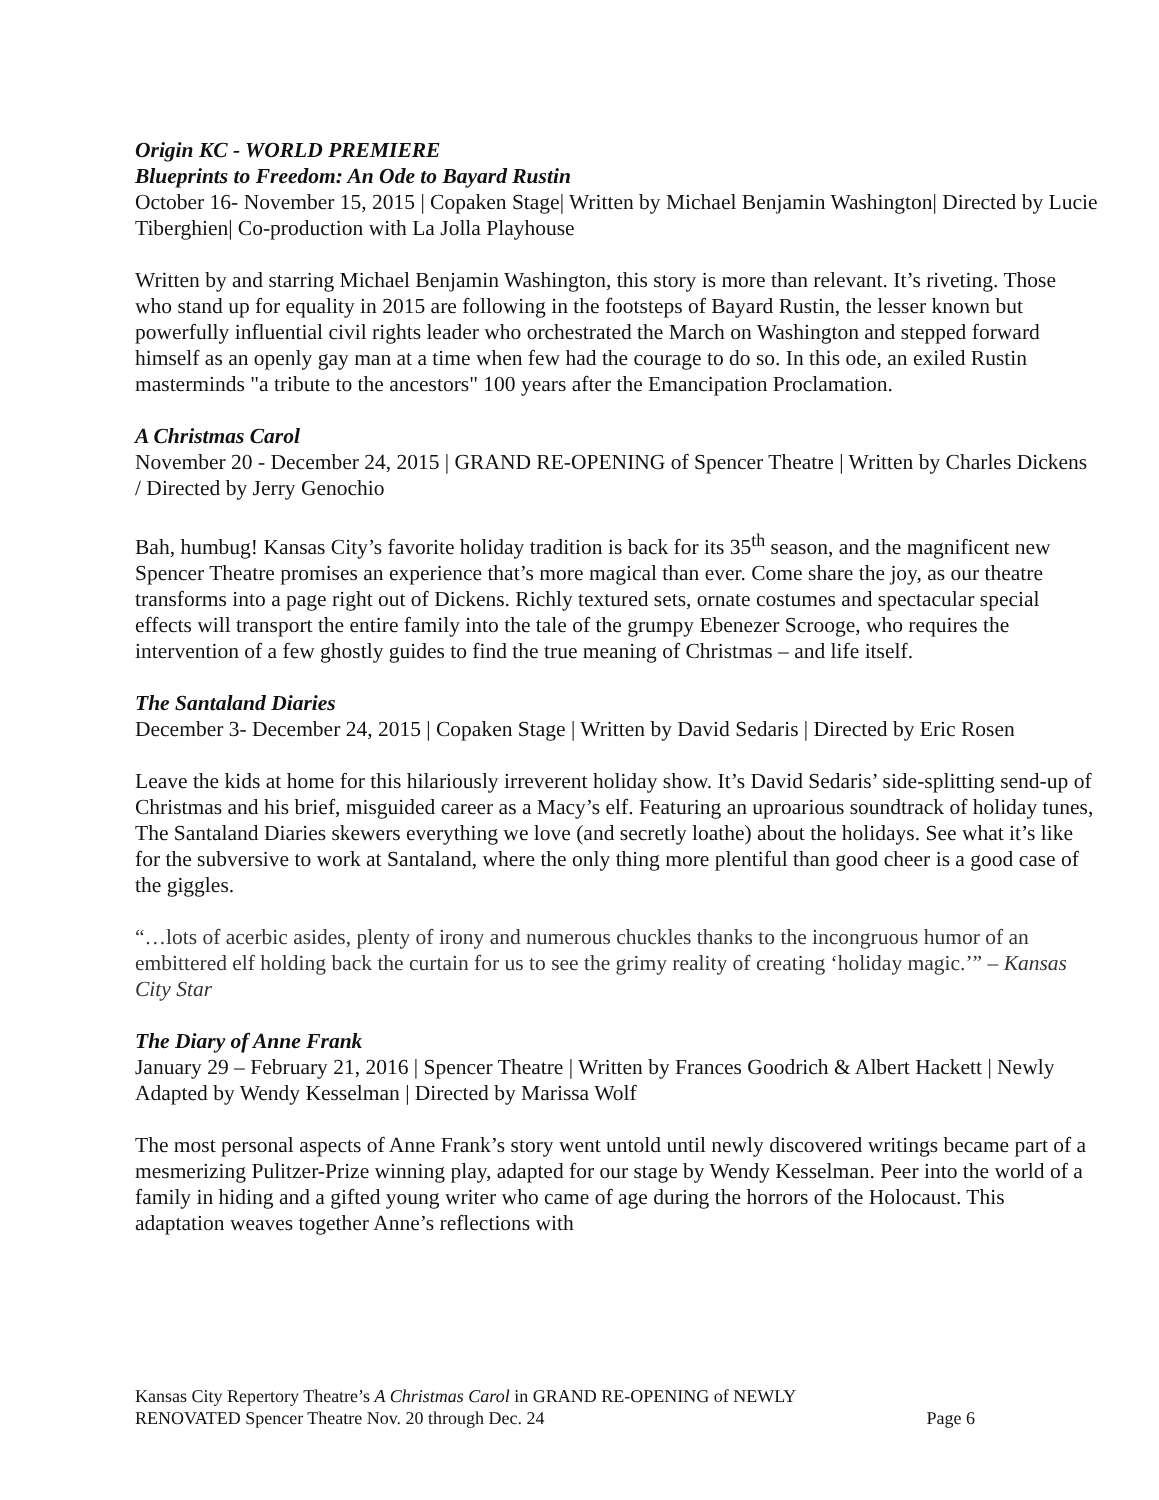Origin KC - WORLD PREMIERE
Blueprints to Freedom: An Ode to Bayard Rustin
October 16- November 15, 2015 | Copaken Stage| Written by Michael Benjamin Washington| Directed by Lucie Tiberghien| Co-production with La Jolla Playhouse
Written by and starring Michael Benjamin Washington, this story is more than relevant. It’s riveting. Those who stand up for equality in 2015 are following in the footsteps of Bayard Rustin, the lesser known but powerfully influential civil rights leader who orchestrated the March on Washington and stepped forward himself as an openly gay man at a time when few had the courage to do so. In this ode, an exiled Rustin masterminds "a tribute to the ancestors" 100 years after the Emancipation Proclamation.
A Christmas Carol
November 20 - December 24, 2015 | GRAND RE-OPENING of Spencer Theatre | Written by Charles Dickens / Directed by Jerry Genochio
Bah, humbug! Kansas City’s favorite holiday tradition is back for its 35<sup>th</sup> season, and the magnificent new Spencer Theatre promises an experience that’s more magical than ever. Come share the joy, as our theatre transforms into a page right out of Dickens. Richly textured sets, ornate costumes and spectacular special effects will transport the entire family into the tale of the grumpy Ebenezer Scrooge, who requires the intervention of a few ghostly guides to find the true meaning of Christmas – and life itself.
The Santaland Diaries
December 3- December 24, 2015 | Copaken Stage | Written by David Sedaris | Directed by Eric Rosen
Leave the kids at home for this hilariously irreverent holiday show. It’s David Sedaris’ side-splitting send-up of Christmas and his brief, misguided career as a Macy’s elf. Featuring an uproarious soundtrack of holiday tunes, The Santaland Diaries skewers everything we love (and secretly loathe) about the holidays. See what it’s like for the subversive to work at Santaland, where the only thing more plentiful than good cheer is a good case of the giggles.
“…lots of acerbic asides, plenty of irony and numerous chuckles thanks to the incongruous humor of an embittered elf holding back the curtain for us to see the grimy reality of creating ‘holiday magic.’” – Kansas City Star
The Diary of Anne Frank
January 29 – February 21, 2016 | Spencer Theatre | Written by Frances Goodrich & Albert Hackett | Newly Adapted by Wendy Kesselman | Directed by Marissa Wolf
The most personal aspects of Anne Frank’s story went untold until newly discovered writings became part of a mesmerizing Pulitzer-Prize winning play, adapted for our stage by Wendy Kesselman. Peer into the world of a family in hiding and a gifted young writer who came of age during the horrors of the Holocaust. This adaptation weaves together Anne’s reflections with
Kansas City Repertory Theatre’s A Christmas Carol in GRAND RE-OPENING of NEWLY
RENOVATED Spencer Theatre Nov. 20 through Dec. 24 Page 6